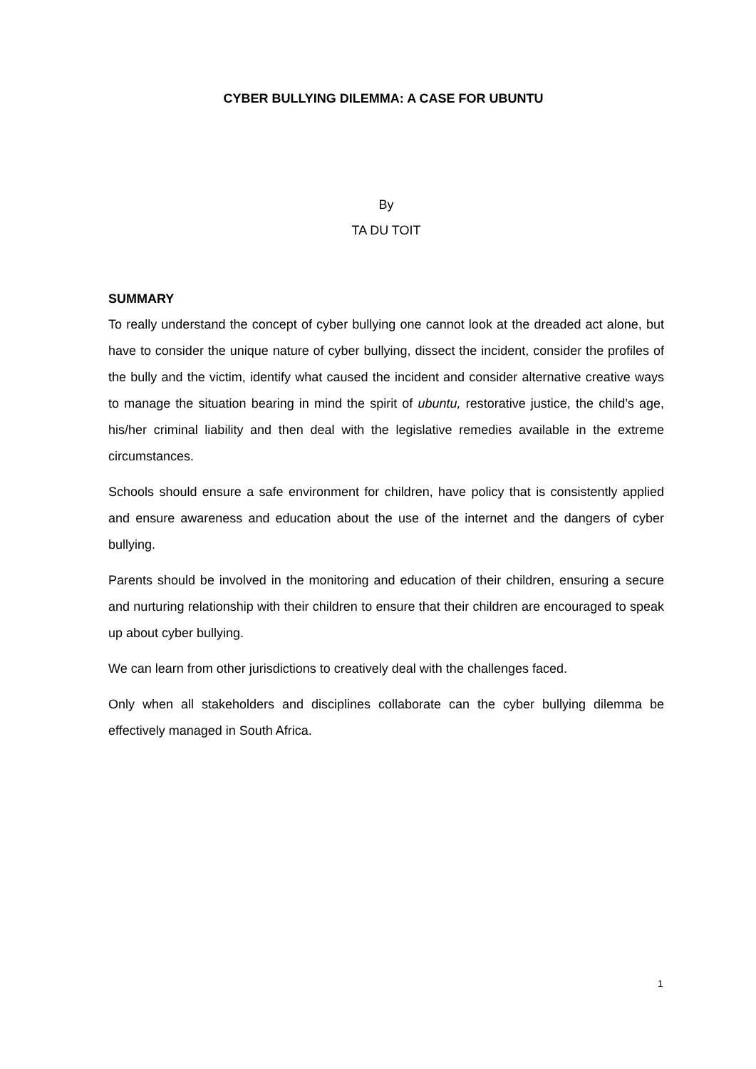CYBER BULLYING DILEMMA: A CASE FOR UBUNTU
By
TA DU TOIT
SUMMARY
To really understand the concept of cyber bullying one cannot look at the dreaded act alone, but have to consider the unique nature of cyber bullying, dissect the incident, consider the profiles of the bully and the victim, identify what caused the incident and consider alternative creative ways to manage the situation bearing in mind the spirit of ubuntu, restorative justice, the child’s age, his/her criminal liability and then deal with the legislative remedies available in the extreme circumstances.
Schools should ensure a safe environment for children, have policy that is consistently applied and ensure awareness and education about the use of the internet and the dangers of cyber bullying.
Parents should be involved in the monitoring and education of their children, ensuring a secure and nurturing relationship with their children to ensure that their children are encouraged to speak up about cyber bullying.
We can learn from other jurisdictions to creatively deal with the challenges faced.
Only when all stakeholders and disciplines collaborate can the cyber bullying dilemma be effectively managed in South Africa.
1